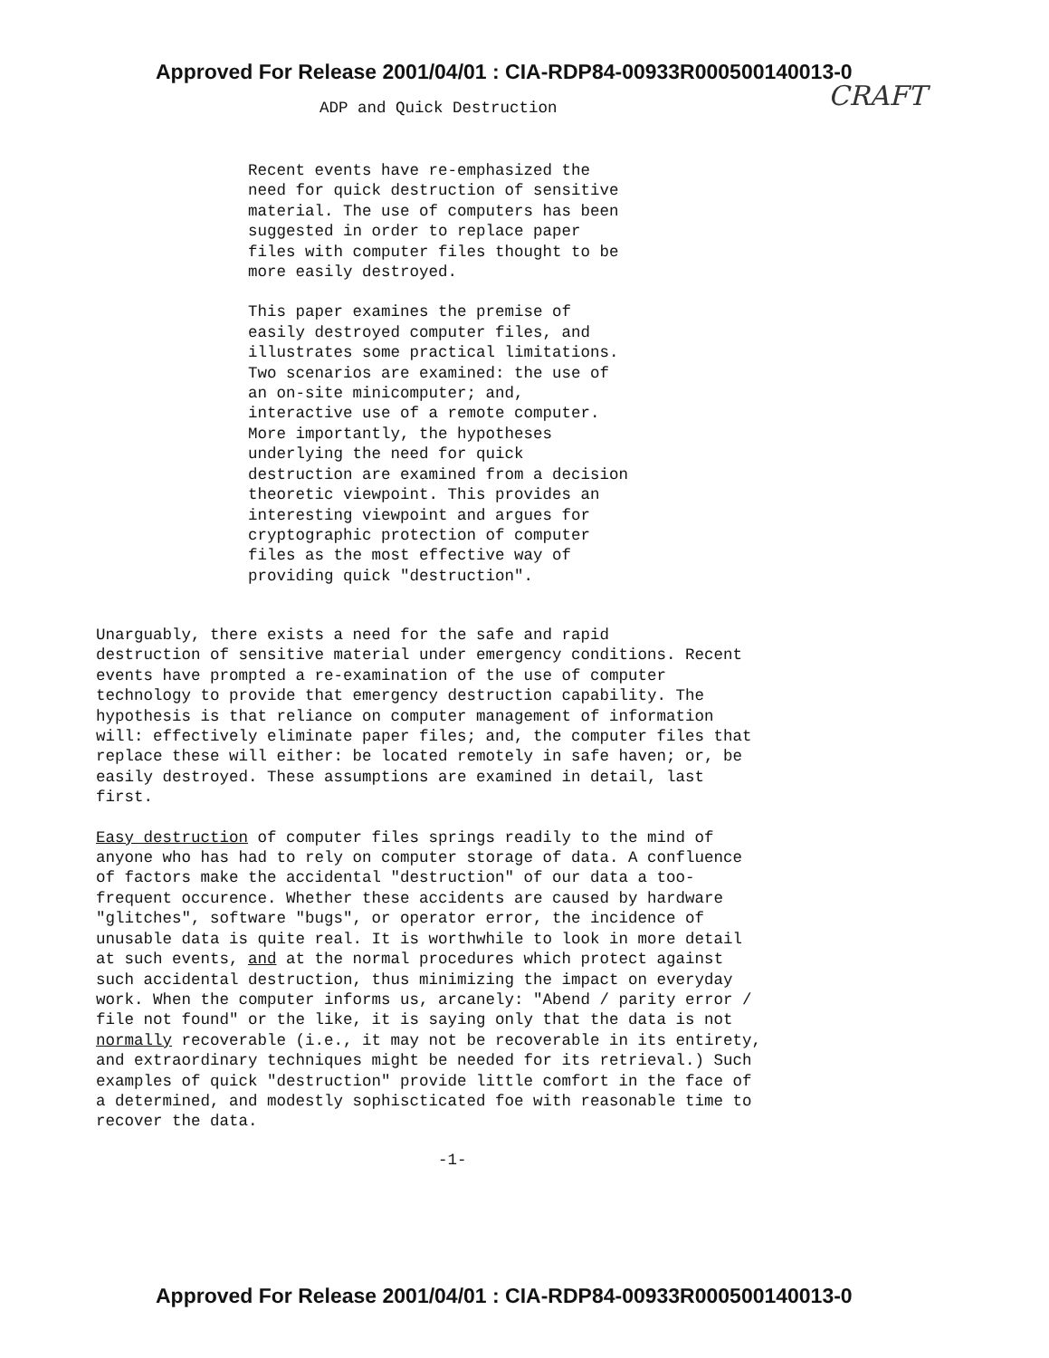Approved For Release 2001/04/01 : CIA-RDP84-00933R000500140013-0
CRAFT
ADP and Quick Destruction
Recent events have re-emphasized the need for quick destruction of sensitive material. The use of computers has been suggested in order to replace paper files with computer files thought to be more easily destroyed.
This paper examines the premise of easily destroyed computer files, and illustrates some practical limitations. Two scenarios are examined: the use of an on-site minicomputer; and, interactive use of a remote computer. More importantly, the hypotheses underlying the need for quick destruction are examined from a decision theoretic viewpoint. This provides an interesting viewpoint and argues for cryptographic protection of computer files as the most effective way of providing quick "destruction".
Unarguably, there exists a need for the safe and rapid destruction of sensitive material under emergency conditions. Recent events have prompted a re-examination of the use of computer technology to provide that emergency destruction capability. The hypothesis is that reliance on computer management of information will: effectively eliminate paper files; and, the computer files that replace these will either: be located remotely in safe haven; or, be easily destroyed. These assumptions are examined in detail, last first.
Easy destruction of computer files springs readily to the mind of anyone who has had to rely on computer storage of data. A confluence of factors make the accidental "destruction" of our data a too- frequent occurence. Whether these accidents are caused by hardware "glitches", software "bugs", or operator error, the incidence of unusable data is quite real. It is worthwhile to look in more detail at such events, and at the normal procedures which protect against such accidental destruction, thus minimizing the impact on everyday work. When the computer informs us, arcanely: "Abend / parity error / file not found" or the like, it is saying only that the data is not normally recoverable (i.e., it may not be recoverable in its entirety, and extraordinary techniques might be needed for its retrieval.) Such examples of quick "destruction" provide little comfort in the face of a determined, and modestly sophiscticated foe with reasonable time to recover the data.
-1-
Approved For Release 2001/04/01 : CIA-RDP84-00933R000500140013-0